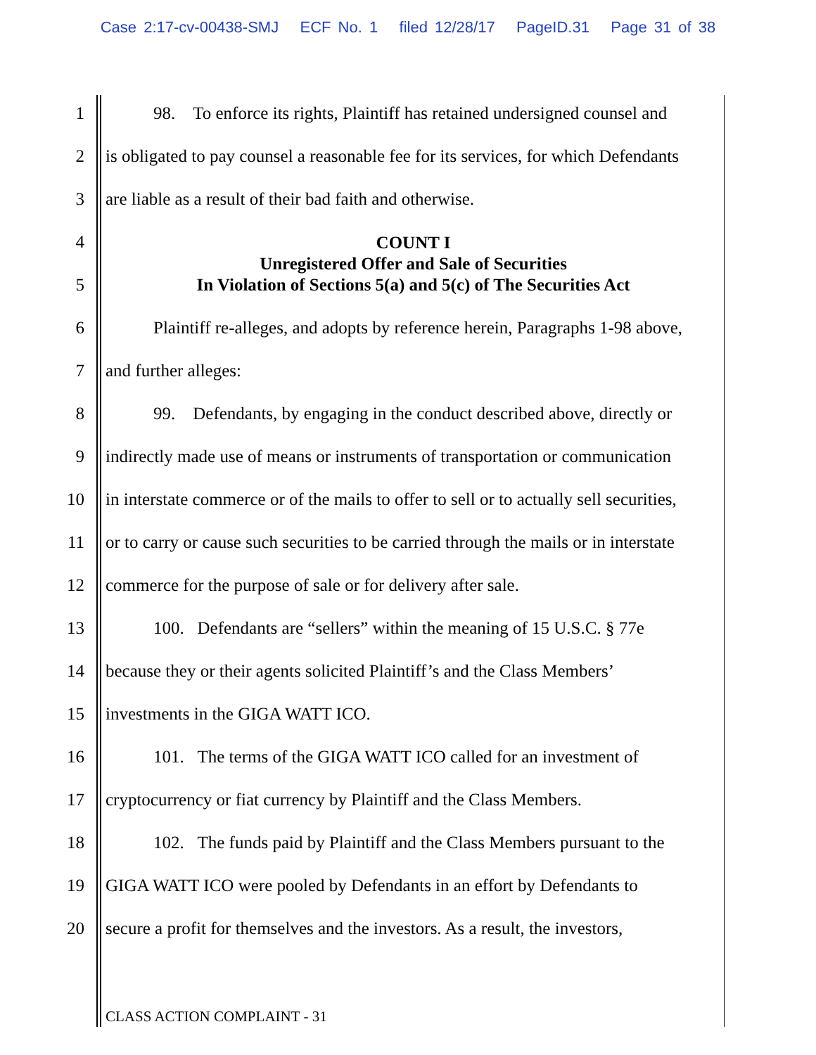Case 2:17-cv-00438-SMJ ECF No. 1 filed 12/28/17 PageID.31 Page 31 of 38
1
98. To enforce its rights, Plaintiff has retained undersigned counsel and
2
is obligated to pay counsel a reasonable fee for its services, for which Defendants
3 are liable as a result of their bad faith and otherwise.
4
5
6
Plaintiff re-alleges, and adopts by reference herein, Paragraphs 1-98 above,
7 and further alleges:
8
99. Defendants, by engaging in the conduct described above, directly or
9
indirectly made use of means or instruments of transportation or communication
10
in interstate commerce or of the mails to offer to sell or to actually sell securities,
11
or to carry or cause such securities to be carried through the mails or in interstate
12
commerce for the purpose of sale or for delivery after sale.
13
100. Defendants are “sellers” within the meaning of 15 U.S.C. § 77e
14
because they or their agents solicited Plaintiff’s and the Class Members’
15 investments in the GIGA WATT ICO.
16
101. The terms of the GIGA WATT ICO called for an investment of
17
cryptocurrency or fiat currency by Plaintiff and the Class Members.
18
102. The funds paid by Plaintiff and the Class Members pursuant to the
19
GIGA WATT ICO were pooled by Defendants in an effort by Defendants to
20
secure a profit for themselves and the investors. As a result, the investors,
COUNT I
Unregistered Offer and Sale of Securities
In Violation of Sections 5(a) and 5(c) of The Securities Act
CLASS ACTION COMPLAINT - 31